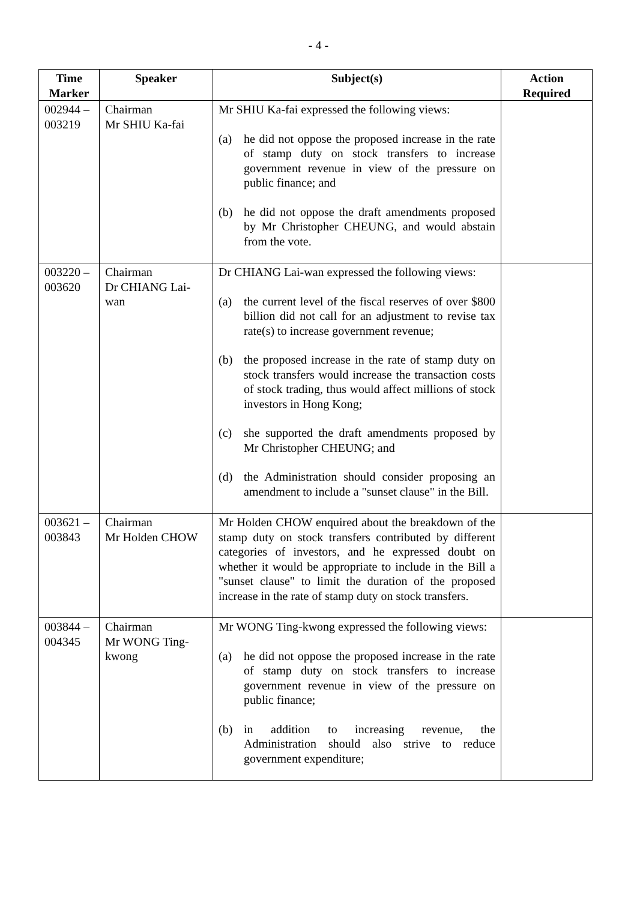- 4 -
| Time Marker | Speaker | Subject(s) | Action Required |
| --- | --- | --- | --- |
| 002944 – 003219 | Chairman Mr SHIU Ka-fai | Mr SHIU Ka-fai expressed the following views: (a) he did not oppose the proposed increase in the rate of stamp duty on stock transfers to increase government revenue in view of the pressure on public finance; and (b) he did not oppose the draft amendments proposed by Mr Christopher CHEUNG, and would abstain from the vote. | |
| 003220 – 003620 | Chairman Dr CHIANG Lai-wan | Dr CHIANG Lai-wan expressed the following views: (a) the current level of the fiscal reserves of over $800 billion did not call for an adjustment to revise tax rate(s) to increase government revenue; (b) the proposed increase in the rate of stamp duty on stock transfers would increase the transaction costs of stock trading, thus would affect millions of stock investors in Hong Kong; (c) she supported the draft amendments proposed by Mr Christopher CHEUNG; and (d) the Administration should consider proposing an amendment to include a "sunset clause" in the Bill. | |
| 003621 – 003843 | Chairman Mr Holden CHOW | Mr Holden CHOW enquired about the breakdown of the stamp duty on stock transfers contributed by different categories of investors, and he expressed doubt on whether it would be appropriate to include in the Bill a "sunset clause" to limit the duration of the proposed increase in the rate of stamp duty on stock transfers. | |
| 003844 – 004345 | Chairman Mr WONG Ting-kwong | Mr WONG Ting-kwong expressed the following views: (a) he did not oppose the proposed increase in the rate of stamp duty on stock transfers to increase government revenue in view of the pressure on public finance; (b) in addition to increasing revenue, the Administration should also strive to reduce government expenditure; | |